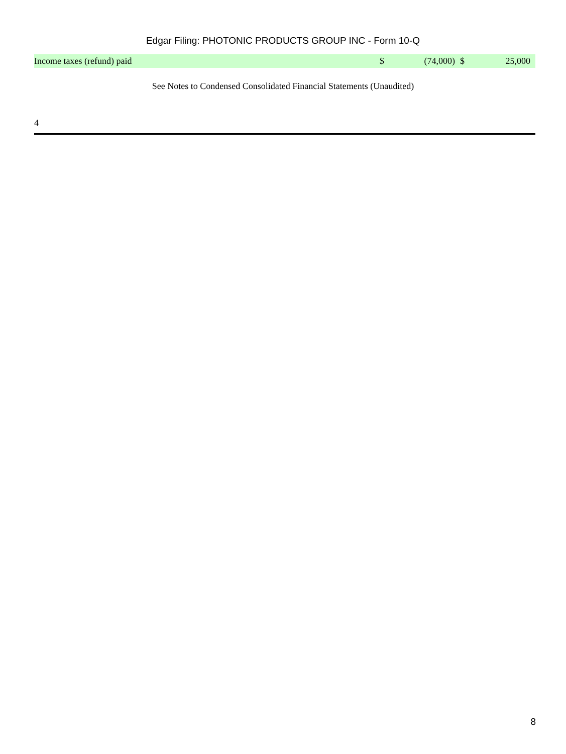Edgar Filing: PHOTONIC PRODUCTS GROUP INC - Form 10-Q
| Income taxes (refund) paid | $ | (74,000) | $ | 25,000 |
See Notes to Condensed Consolidated Financial Statements (Unaudited)
4
8